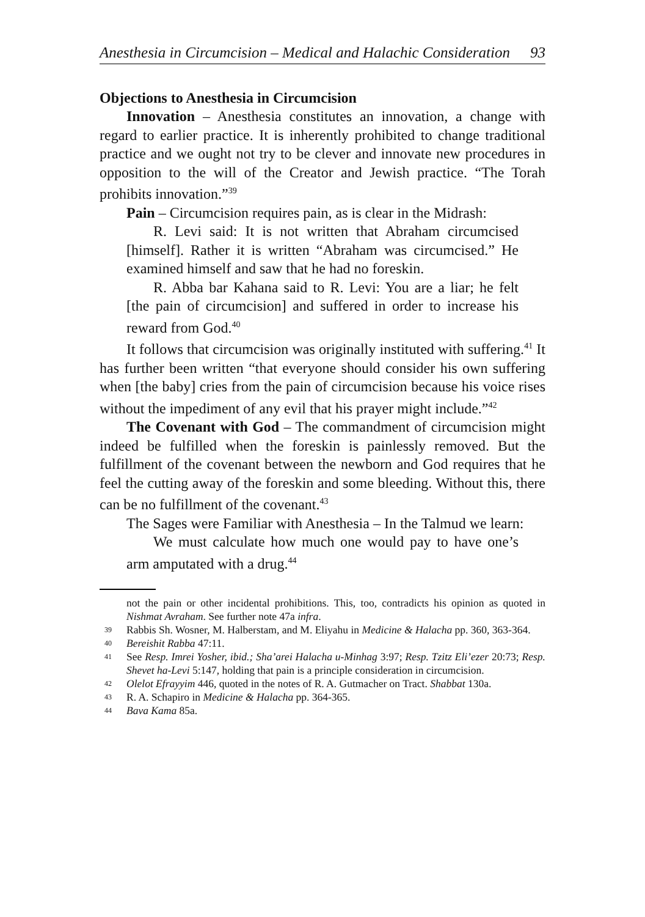Anesthesia in Circumcision – Medical and Halachic Consideration 93
Objections to Anesthesia in Circumcision
Innovation – Anesthesia constitutes an innovation, a change with regard to earlier practice. It is inherently prohibited to change traditional practice and we ought not try to be clever and innovate new procedures in opposition to the will of the Creator and Jewish practice. “The Torah prohibits innovation.”<sup>39</sup>
Pain – Circumcision requires pain, as is clear in the Midrash:
R. Levi said: It is not written that Abraham circumcised [himself]. Rather it is written “Abraham was circumcised.” He examined himself and saw that he had no foreskin.
R. Abba bar Kahana said to R. Levi: You are a liar; he felt [the pain of circumcision] and suffered in order to increase his reward from God.<sup>40</sup>
It follows that circumcision was originally instituted with suffering.<sup>41</sup> It has further been written “that everyone should consider his own suffering when [the baby] cries from the pain of circumcision because his voice rises without the impediment of any evil that his prayer might include.”<sup>42</sup>
The Covenant with God – The commandment of circumcision might indeed be fulfilled when the foreskin is painlessly removed. But the fulfillment of the covenant between the newborn and God requires that he feel the cutting away of the foreskin and some bleeding. Without this, there can be no fulfillment of the covenant.<sup>43</sup>
The Sages were Familiar with Anesthesia – In the Talmud we learn:
We must calculate how much one would pay to have one’s arm amputated with a drug.<sup>44</sup>
not the pain or other incidental prohibitions. This, too, contradicts his opinion as quoted in Nishmat Avraham. See further note 47a infra.
39 Rabbis Sh. Wosner, M. Halberstam, and M. Eliyahu in Medicine & Halacha pp. 360, 363-364.
40 Bereishit Rabba 47:11.
41 See Resp. Imrei Yosher, ibid.; Sha’arei Halacha u-Minhag 3:97; Resp. Tzitz Eli’ezer 20:73; Resp. Shevet ha-Levi 5:147, holding that pain is a principle consideration in circumcision.
42 Olelot Efrayyim 446, quoted in the notes of R. A. Gutmacher on Tract. Shabbat 130a.
43 R. A. Schapiro in Medicine & Halacha pp. 364-365.
44 Bava Kama 85a.